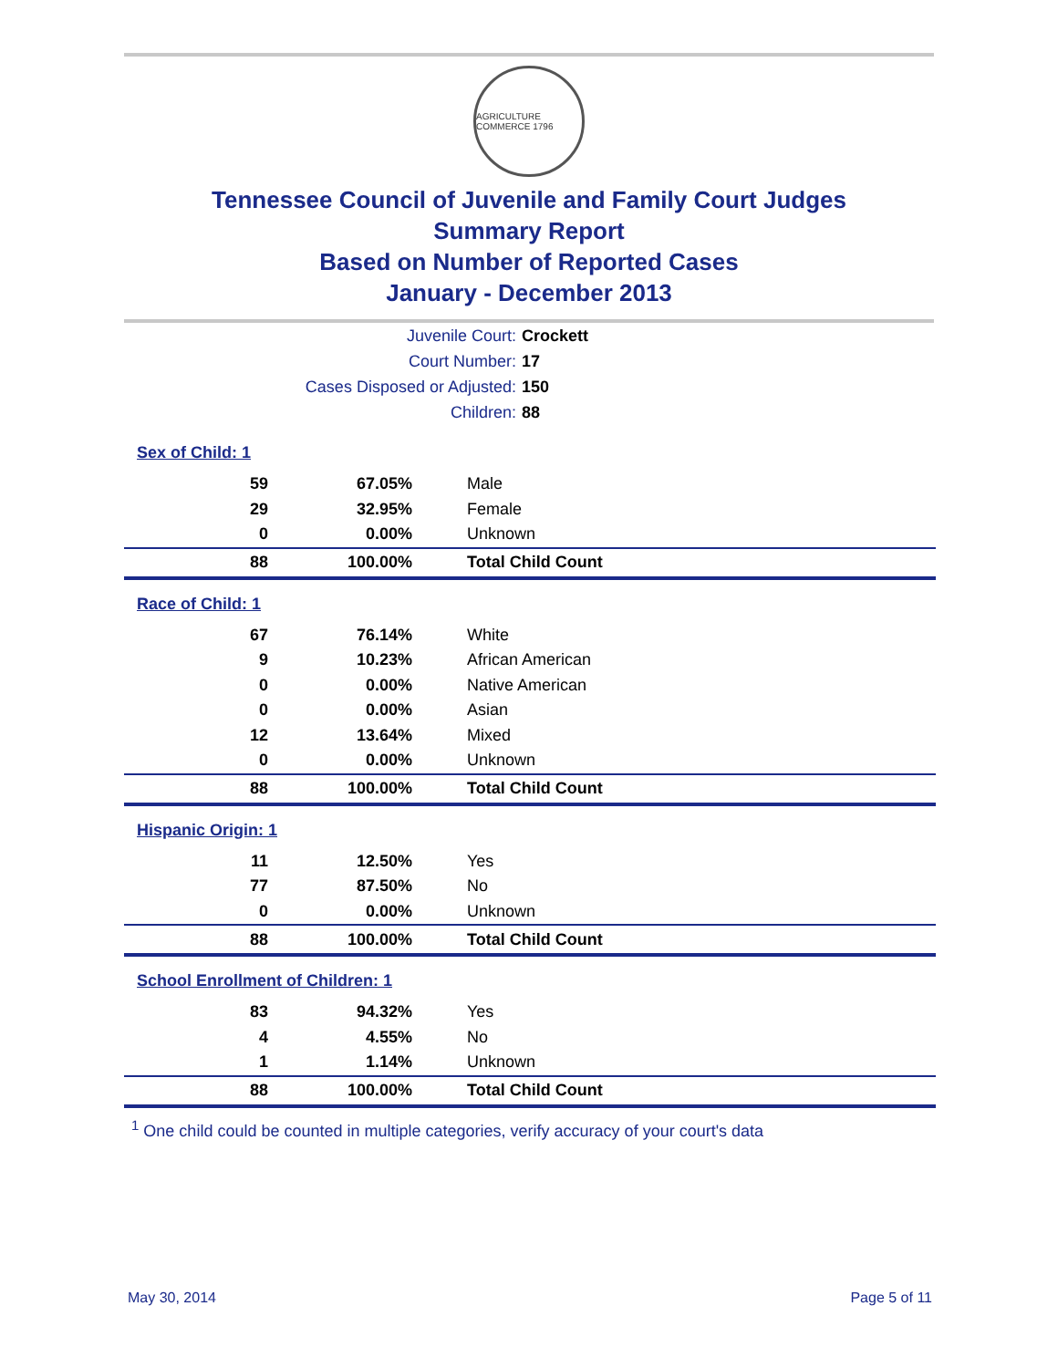AGRICULTURE COMMERCE 1796
Tennessee Council of Juvenile and Family Court Judges
Summary Report
Based on Number of Reported Cases
January - December 2013
Juvenile Court: Crockett
Court Number: 17
Cases Disposed or Adjusted: 150
Children: 88
Sex of Child: 1
| 59 | 67.05% | Male |
| 29 | 32.95% | Female |
| 0 | 0.00% | Unknown |
| 88 | 100.00% | Total Child Count |
Race of Child: 1
| 67 | 76.14% | White |
| 9 | 10.23% | African American |
| 0 | 0.00% | Native American |
| 0 | 0.00% | Asian |
| 12 | 13.64% | Mixed |
| 0 | 0.00% | Unknown |
| 88 | 100.00% | Total Child Count |
Hispanic Origin: 1
| 11 | 12.50% | Yes |
| 77 | 87.50% | No |
| 0 | 0.00% | Unknown |
| 88 | 100.00% | Total Child Count |
School Enrollment of Children: 1
| 83 | 94.32% | Yes |
| 4 | 4.55% | No |
| 1 | 1.14% | Unknown |
| 88 | 100.00% | Total Child Count |
<sup>1</sup> One child could be counted in multiple categories, verify accuracy of your court's data
May 30, 2014 Page 5 of 11